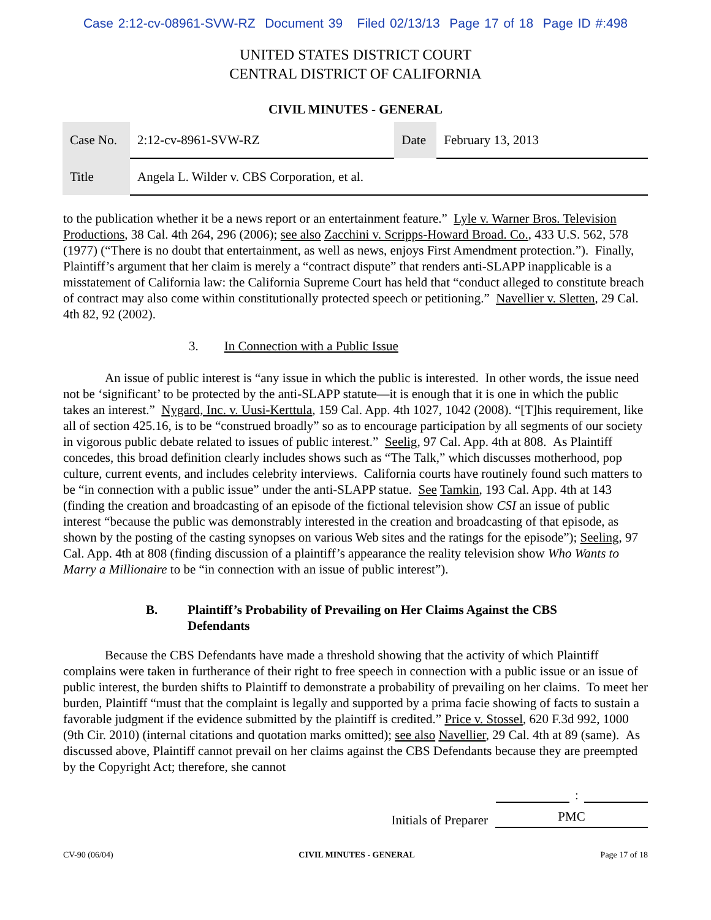Case 2:12-cv-08961-SVW-RZ Document 39 Filed 02/13/13 Page 17 of 18 Page ID #:498
UNITED STATES DISTRICT COURT
CENTRAL DISTRICT OF CALIFORNIA
CIVIL MINUTES - GENERAL
| Case No. | 2:12-cv-8961-SVW-RZ | Date | February 13, 2013 |
| Title | Angela L. Wilder v. CBS Corporation, et al. | | |
to the publication whether it be a news report or an entertainment feature.” Lyle v. Warner Bros. Television Productions, 38 Cal. 4th 264, 296 (2006); see also Zacchini v. Scripps-Howard Broad. Co., 433 U.S. 562, 578 (1977) (“There is no doubt that entertainment, as well as news, enjoys First Amendment protection.”). Finally, Plaintiff’s argument that her claim is merely a “contract dispute” that renders anti-SLAPP inapplicable is a misstatement of California law: the California Supreme Court has held that “conduct alleged to constitute breach of contract may also come within constitutionally protected speech or petitioning.” Navellier v. Sletten, 29 Cal. 4th 82, 92 (2002).
3. In Connection with a Public Issue
An issue of public interest is “any issue in which the public is interested. In other words, the issue need not be ‘significant’ to be protected by the anti-SLAPP statute—it is enough that it is one in which the public takes an interest.” Nygard, Inc. v. Uusi-Kerttula, 159 Cal. App. 4th 1027, 1042 (2008). “[T]his requirement, like all of section 425.16, is to be “construed broadly” so as to encourage participation by all segments of our society in vigorous public debate related to issues of public interest.” Seelig, 97 Cal. App. 4th at 808. As Plaintiff concedes, this broad definition clearly includes shows such as “The Talk,” which discusses motherhood, pop culture, current events, and includes celebrity interviews. California courts have routinely found such matters to be “in connection with a public issue” under the anti-SLAPP statue. See Tamkin, 193 Cal. App. 4th at 143 (finding the creation and broadcasting of an episode of the fictional television show CSI an issue of public interest “because the public was demonstrably interested in the creation and broadcasting of that episode, as shown by the posting of the casting synopses on various Web sites and the ratings for the episode”); Seeling, 97 Cal. App. 4th at 808 (finding discussion of a plaintiff’s appearance the reality television show Who Wants to Marry a Millionaire to be “in connection with an issue of public interest”).
B. Plaintiff’s Probability of Prevailing on Her Claims Against the CBS
Defendants
Because the CBS Defendants have made a threshold showing that the activity of which Plaintiff complains were taken in furtherance of their right to free speech in connection with a public issue or an issue of public interest, the burden shifts to Plaintiff to demonstrate a probability of prevailing on her claims. To meet her burden, Plaintiff “must that the complaint is legally and supported by a prima facie showing of facts to sustain a favorable judgment if the evidence submitted by the plaintiff is credited.” Price v. Stossel, 620 F.3d 992, 1000 (9th Cir. 2010) (internal citations and quotation marks omitted); see also Navellier, 29 Cal. 4th at 89 (same). As discussed above, Plaintiff cannot prevail on her claims against the CBS Defendants because they are preempted by the Copyright Act; therefore, she cannot
:
Initials of Preparer PMC
CV-90 (06/04) CIVIL MINUTES - GENERAL Page 17 of 18